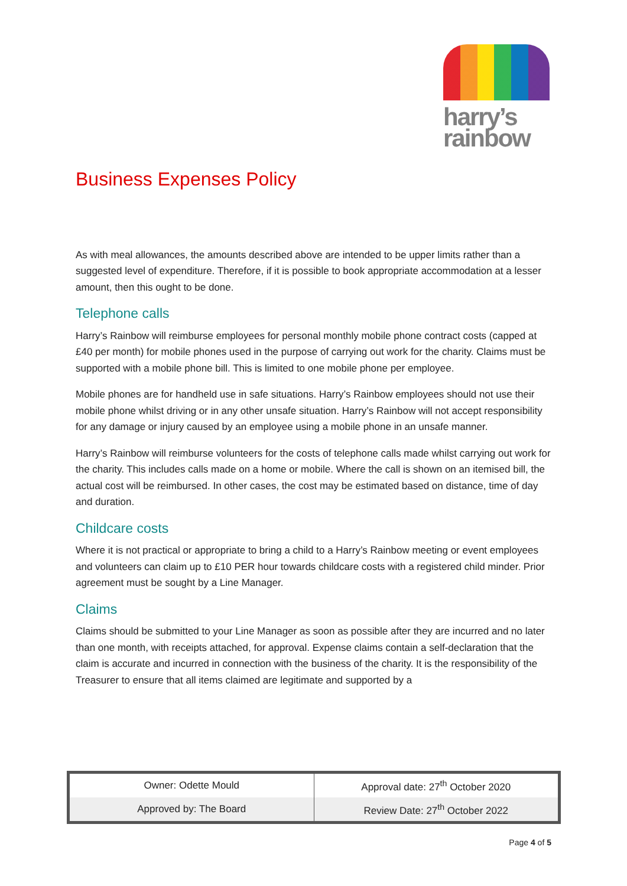harry’s
rainbow
Business Expenses Policy
As with meal allowances, the amounts described above are intended to be upper limits rather than a suggested level of expenditure. Therefore, if it is possible to book appropriate accommodation at a lesser amount, then this ought to be done.
Telephone calls
Harry’s Rainbow will reimburse employees for personal monthly mobile phone contract costs (capped at £40 per month) for mobile phones used in the purpose of carrying out work for the charity. Claims must be supported with a mobile phone bill. This is limited to one mobile phone per employee.
Mobile phones are for handheld use in safe situations. Harry’s Rainbow employees should not use their mobile phone whilst driving or in any other unsafe situation. Harry’s Rainbow will not accept responsibility for any damage or injury caused by an employee using a mobile phone in an unsafe manner.
Harry’s Rainbow will reimburse volunteers for the costs of telephone calls made whilst carrying out work for the charity. This includes calls made on a home or mobile. Where the call is shown on an itemised bill, the actual cost will be reimbursed. In other cases, the cost may be estimated based on distance, time of day and duration.
Childcare costs
Where it is not practical or appropriate to bring a child to a Harry’s Rainbow meeting or event employees and volunteers can claim up to £10 PER hour towards childcare costs with a registered child minder. Prior agreement must be sought by a Line Manager.
Claims
Claims should be submitted to your Line Manager as soon as possible after they are incurred and no later than one month, with receipts attached, for approval. Expense claims contain a self-declaration that the claim is accurate and incurred in connection with the business of the charity. It is the responsibility of the Treasurer to ensure that all items claimed are legitimate and supported by a
| Owner: Odette Mould | Approval date: 27<sup>th</sup> October 2020 |
| Approved by: The Board | Review Date: 27<sup>th</sup> October 2022 |
Page 4 of 5